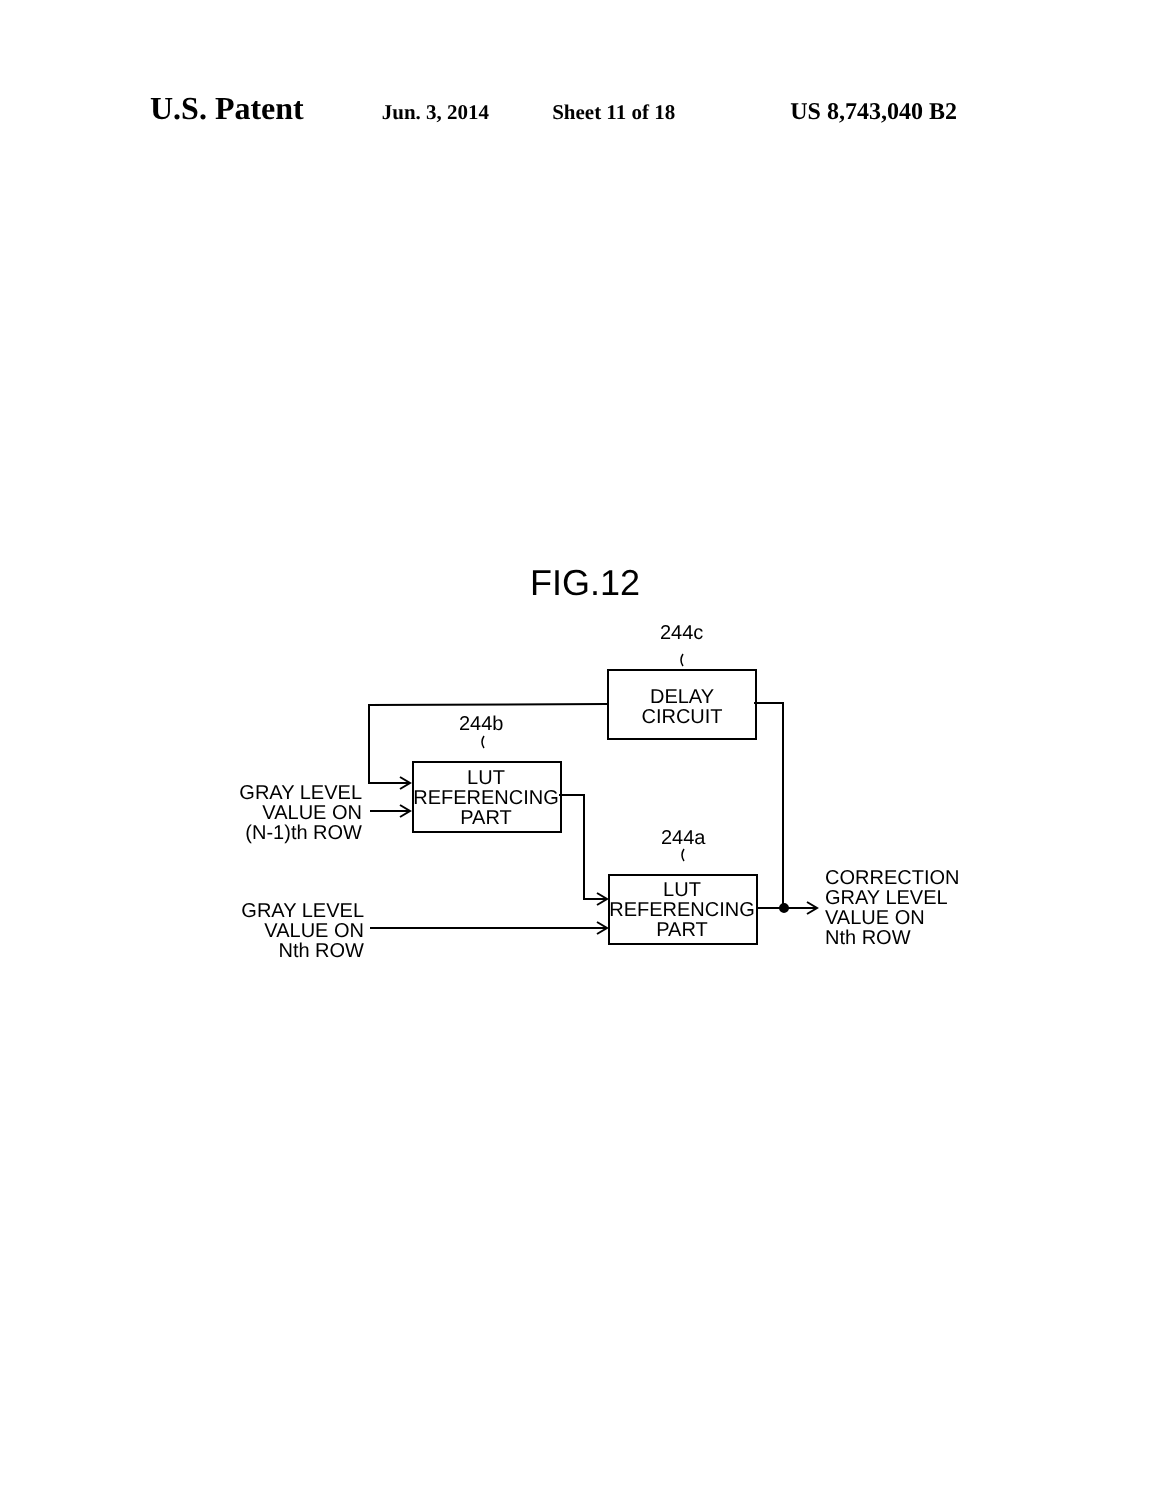U.S. Patent Jun. 3, 2014 Sheet 11 of 18 US 8,743,040 B2
FIG.12
244c
DELAY
CIRCUIT
244b
LUT
REFERENCING
PART
244a
LUT
REFERENCING
PART
GRAY LEVEL
VALUE ON
(N-1)th ROW
GRAY LEVEL
VALUE ON
Nth ROW
CORRECTION
GRAY LEVEL
VALUE ON
Nth ROW